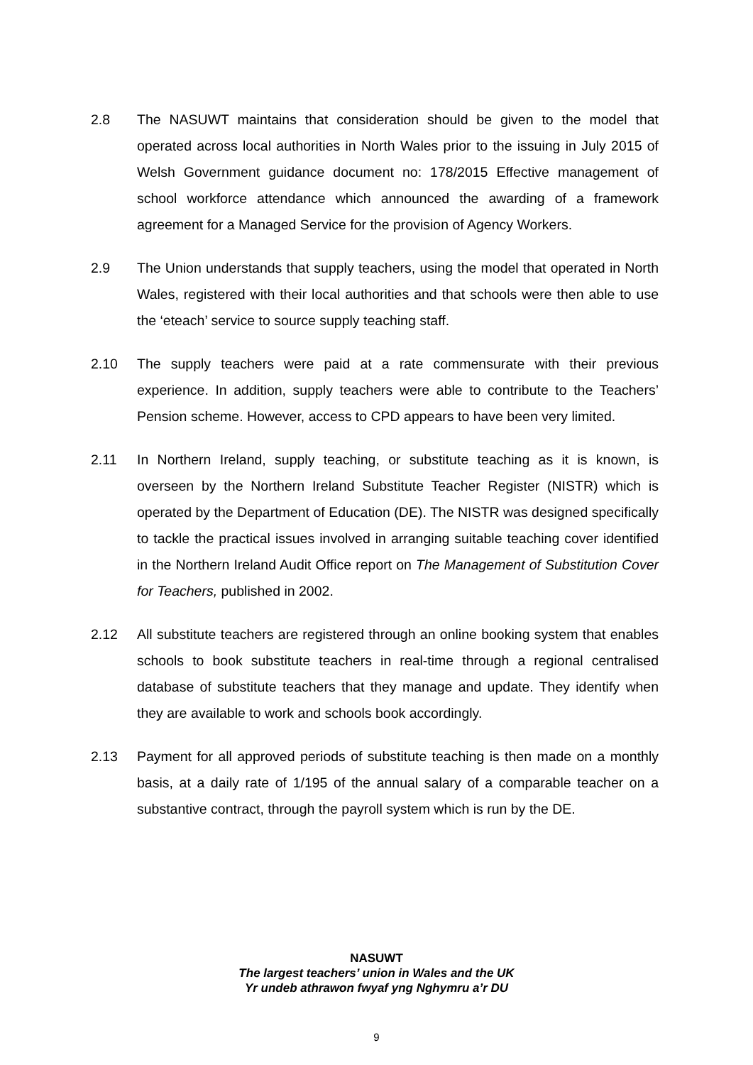2.8 The NASUWT maintains that consideration should be given to the model that operated across local authorities in North Wales prior to the issuing in July 2015 of Welsh Government guidance document no: 178/2015 Effective management of school workforce attendance which announced the awarding of a framework agreement for a Managed Service for the provision of Agency Workers.
2.9 The Union understands that supply teachers, using the model that operated in North Wales, registered with their local authorities and that schools were then able to use the ‘eteach’ service to source supply teaching staff.
2.10 The supply teachers were paid at a rate commensurate with their previous experience. In addition, supply teachers were able to contribute to the Teachers’ Pension scheme. However, access to CPD appears to have been very limited.
2.11 In Northern Ireland, supply teaching, or substitute teaching as it is known, is overseen by the Northern Ireland Substitute Teacher Register (NISTR) which is operated by the Department of Education (DE). The NISTR was designed specifically to tackle the practical issues involved in arranging suitable teaching cover identified in the Northern Ireland Audit Office report on The Management of Substitution Cover for Teachers, published in 2002.
2.12 All substitute teachers are registered through an online booking system that enables schools to book substitute teachers in real-time through a regional centralised database of substitute teachers that they manage and update. They identify when they are available to work and schools book accordingly.
2.13 Payment for all approved periods of substitute teaching is then made on a monthly basis, at a daily rate of 1/195 of the annual salary of a comparable teacher on a substantive contract, through the payroll system which is run by the DE.
NASUWT
The largest teachers’ union in Wales and the UK
Yr undeb athrawon fwyaf yng Nghymru a’r DU
9